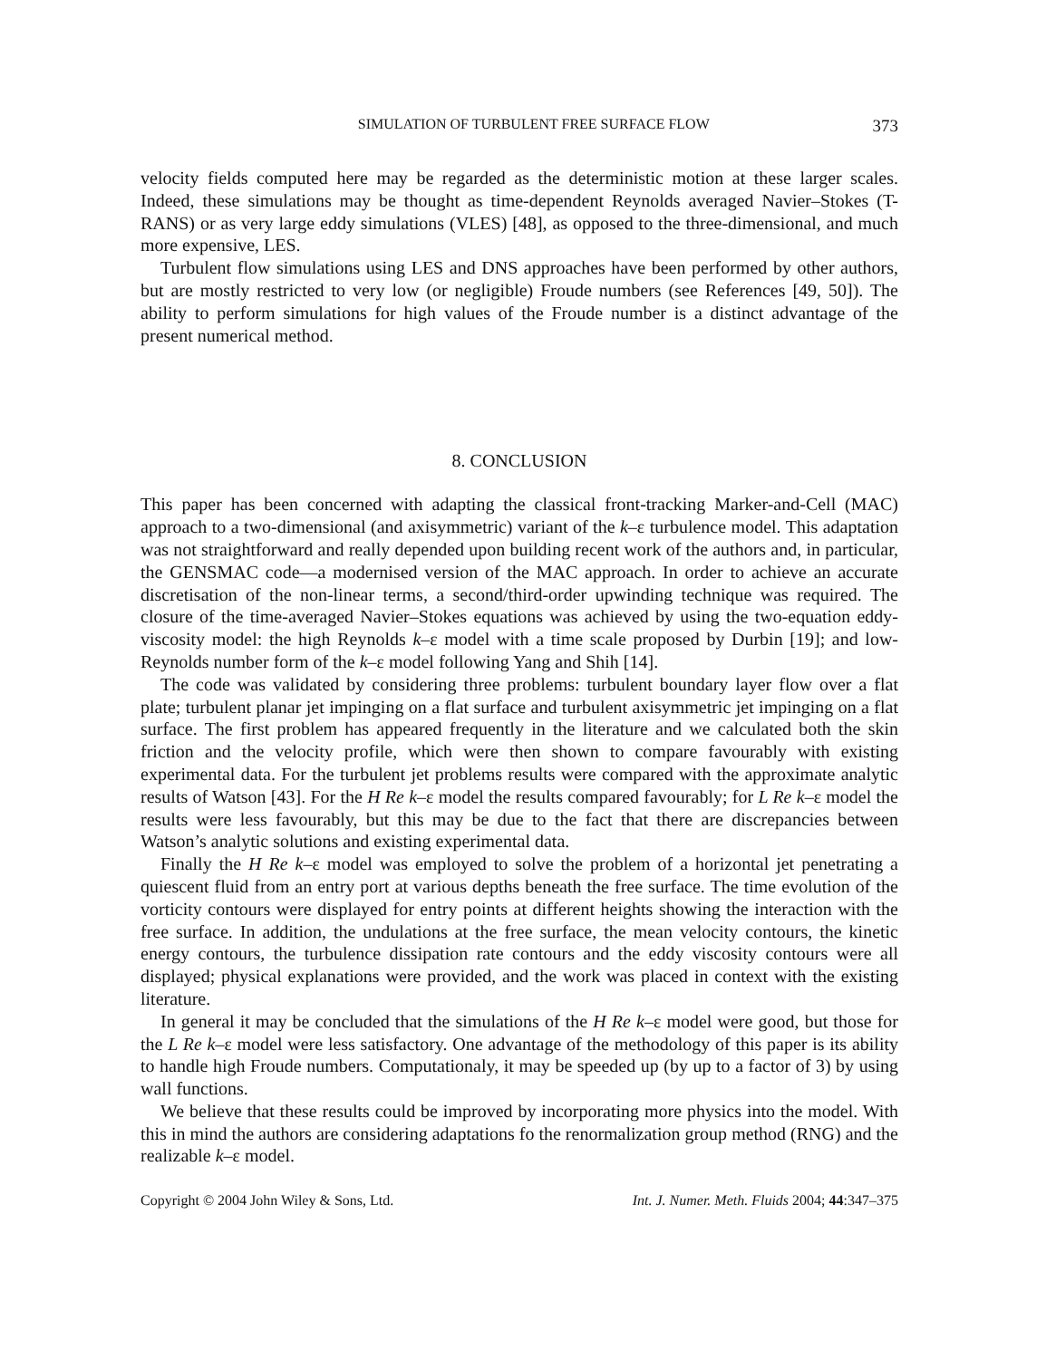SIMULATION OF TURBULENT FREE SURFACE FLOW 373
velocity fields computed here may be regarded as the deterministic motion at these larger scales. Indeed, these simulations may be thought as time-dependent Reynolds averaged Navier–Stokes (T-RANS) or as very large eddy simulations (VLES) [48], as opposed to the three-dimensional, and much more expensive, LES.
Turbulent flow simulations using LES and DNS approaches have been performed by other authors, but are mostly restricted to very low (or negligible) Froude numbers (see References [49, 50]). The ability to perform simulations for high values of the Froude number is a distinct advantage of the present numerical method.
8. CONCLUSION
This paper has been concerned with adapting the classical front-tracking Marker-and-Cell (MAC) approach to a two-dimensional (and axisymmetric) variant of the k–ε turbulence model. This adaptation was not straightforward and really depended upon building recent work of the authors and, in particular, the GENSMAC code—a modernised version of the MAC approach. In order to achieve an accurate discretisation of the non-linear terms, a second/third-order upwinding technique was required. The closure of the time-averaged Navier–Stokes equations was achieved by using the two-equation eddy-viscosity model: the high Reynolds k–ε model with a time scale proposed by Durbin [19]; and low-Reynolds number form of the k–ε model following Yang and Shih [14].
The code was validated by considering three problems: turbulent boundary layer flow over a flat plate; turbulent planar jet impinging on a flat surface and turbulent axisymmetric jet impinging on a flat surface. The first problem has appeared frequently in the literature and we calculated both the skin friction and the velocity profile, which were then shown to compare favourably with existing experimental data. For the turbulent jet problems results were compared with the approximate analytic results of Watson [43]. For the H Re k–ε model the results compared favourably; for L Re k–ε model the results were less favourably, but this may be due to the fact that there are discrepancies between Watson’s analytic solutions and existing experimental data.
Finally the H Re k–ε model was employed to solve the problem of a horizontal jet penetrating a quiescent fluid from an entry port at various depths beneath the free surface. The time evolution of the vorticity contours were displayed for entry points at different heights showing the interaction with the free surface. In addition, the undulations at the free surface, the mean velocity contours, the kinetic energy contours, the turbulence dissipation rate contours and the eddy viscosity contours were all displayed; physical explanations were provided, and the work was placed in context with the existing literature.
In general it may be concluded that the simulations of the H Re k–ε model were good, but those for the L Re k–ε model were less satisfactory. One advantage of the methodology of this paper is its ability to handle high Froude numbers. Computationaly, it may be speeded up (by up to a factor of 3) by using wall functions.
We believe that these results could be improved by incorporating more physics into the model. With this in mind the authors are considering adaptations fo the renormalization group method (RNG) and the realizable k–ε model.
Copyright © 2004 John Wiley & Sons, Ltd. Int. J. Numer. Meth. Fluids 2004; 44:347–375